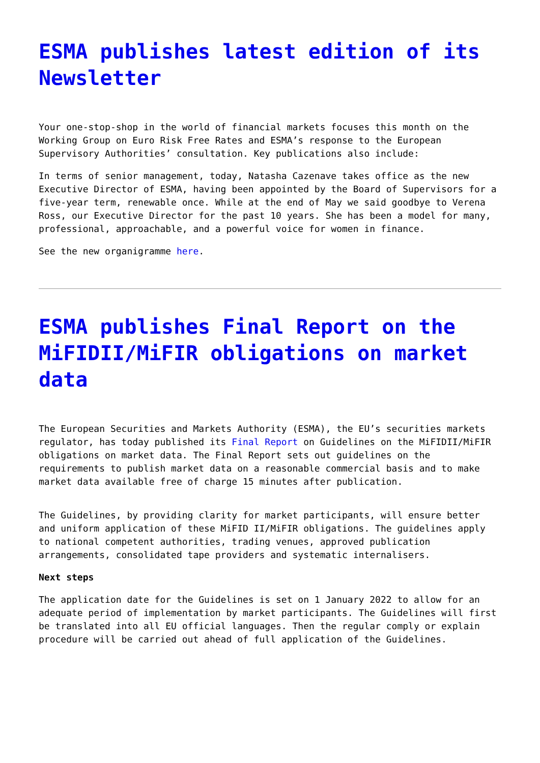ESMA publishes latest edition of its Newsletter
Your one-stop-shop in the world of financial markets focuses this month on the Working Group on Euro Risk Free Rates and ESMA’s response to the European Supervisory Authorities’ consultation. Key publications also include:
In terms of senior management, today, Natasha Cazenave takes office as the new Executive Director of ESMA, having been appointed by the Board of Supervisors for a five-year term, renewable once. While at the end of May we said goodbye to Verena Ross, our Executive Director for the past 10 years. She has been a model for many, professional, approachable, and a powerful voice for women in finance.
See the new organigramme here.
ESMA publishes Final Report on the MiFIDII/MiFIR obligations on market data
The European Securities and Markets Authority (ESMA), the EU’s securities markets regulator, has today published its Final Report on Guidelines on the MiFIDII/MiFIR obligations on market data. The Final Report sets out guidelines on the requirements to publish market data on a reasonable commercial basis and to make market data available free of charge 15 minutes after publication.
The Guidelines, by providing clarity for market participants, will ensure better and uniform application of these MiFID II/MiFIR obligations. The guidelines apply to national competent authorities, trading venues, approved publication arrangements, consolidated tape providers and systematic internalisers.
Next steps
The application date for the Guidelines is set on 1 January 2022 to allow for an adequate period of implementation by market participants. The Guidelines will first be translated into all EU official languages. Then the regular comply or explain procedure will be carried out ahead of full application of the Guidelines.